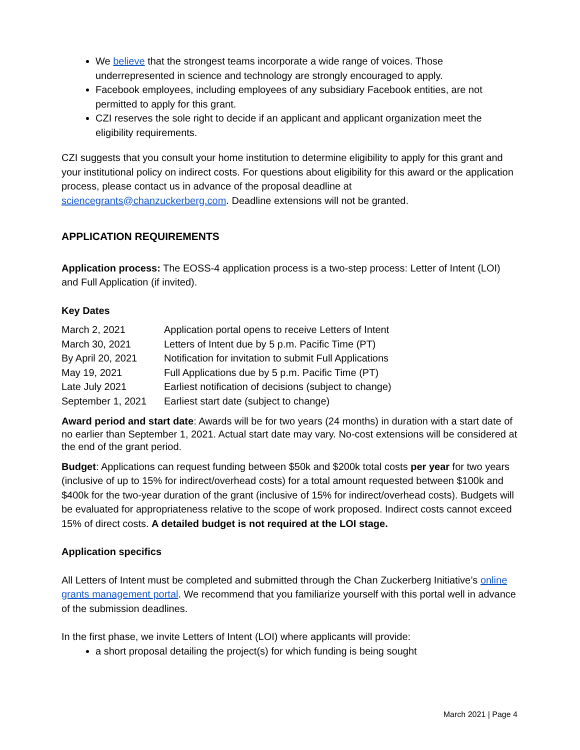We believe that the strongest teams incorporate a wide range of voices. Those underrepresented in science and technology are strongly encouraged to apply.
Facebook employees, including employees of any subsidiary Facebook entities, are not permitted to apply for this grant.
CZI reserves the sole right to decide if an applicant and applicant organization meet the eligibility requirements.
CZI suggests that you consult your home institution to determine eligibility to apply for this grant and your institutional policy on indirect costs. For questions about eligibility for this award or the application process, please contact us in advance of the proposal deadline at sciencegrants@chanzuckerberg.com. Deadline extensions will not be granted.
APPLICATION REQUIREMENTS
Application process: The EOSS-4 application process is a two-step process: Letter of Intent (LOI) and Full Application (if invited).
Key Dates
| March 2, 2021 | Application portal opens to receive Letters of Intent |
| March 30, 2021 | Letters of Intent due by 5 p.m. Pacific Time (PT) |
| By April 20, 2021 | Notification for invitation to submit Full Applications |
| May 19, 2021 | Full Applications due by 5 p.m. Pacific Time (PT) |
| Late July 2021 | Earliest notification of decisions (subject to change) |
| September 1, 2021 | Earliest start date (subject to change) |
Award period and start date: Awards will be for two years (24 months) in duration with a start date of no earlier than September 1, 2021. Actual start date may vary. No-cost extensions will be considered at the end of the grant period.
Budget: Applications can request funding between $50k and $200k total costs per year for two years (inclusive of up to 15% for indirect/overhead costs) for a total amount requested between $100k and $400k for the two-year duration of the grant (inclusive of 15% for indirect/overhead costs). Budgets will be evaluated for appropriateness relative to the scope of work proposed. Indirect costs cannot exceed 15% of direct costs. A detailed budget is not required at the LOI stage.
Application specifics
All Letters of Intent must be completed and submitted through the Chan Zuckerberg Initiative’s online grants management portal. We recommend that you familiarize yourself with this portal well in advance of the submission deadlines.
In the first phase, we invite Letters of Intent (LOI) where applicants will provide:
a short proposal detailing the project(s) for which funding is being sought
March 2021 | Page 4